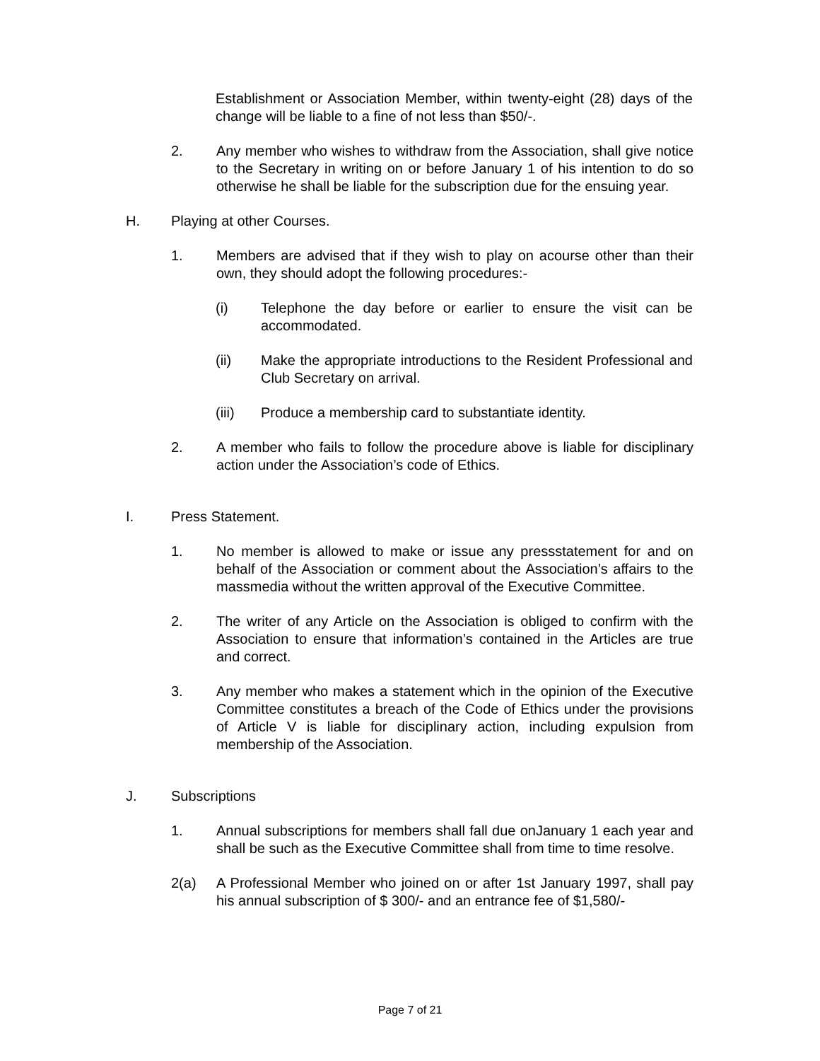Establishment or Association Member, within twenty-eight (28) days of the change will be liable to a fine of not less than $50/-.
2. Any member who wishes to withdraw from the Association, shall give notice to the Secretary in writing on or before January 1 of his intention to do so otherwise he shall be liable for the subscription due for the ensuing year.
H. Playing at other Courses.
1. Members are advised that if they wish to play on acourse other than their own, they should adopt the following procedures:-
(i) Telephone the day before or earlier to ensure the visit can be accommodated.
(ii) Make the appropriate introductions to the Resident Professional and Club Secretary on arrival.
(iii) Produce a membership card to substantiate identity.
2. A member who fails to follow the procedure above is liable for disciplinary action under the Association’s code of Ethics.
I. Press Statement.
1. No member is allowed to make or issue any pressstatement for and on behalf of the Association or comment about the Association’s affairs to the massmedia without the written approval of the Executive Committee.
2. The writer of any Article on the Association is obliged to confirm with the Association to ensure that information’s contained in the Articles are true and correct.
3. Any member who makes a statement which in the opinion of the Executive Committee constitutes a breach of the Code of Ethics under the provisions of Article V is liable for disciplinary action, including expulsion from membership of the Association.
J. Subscriptions
1. Annual subscriptions for members shall fall due onJanuary 1 each year and shall be such as the Executive Committee shall from time to time resolve.
2(a) A Professional Member who joined on or after 1st January 1997, shall pay his annual subscription of $ 300/- and an entrance fee of $1,580/-
Page 7 of 21